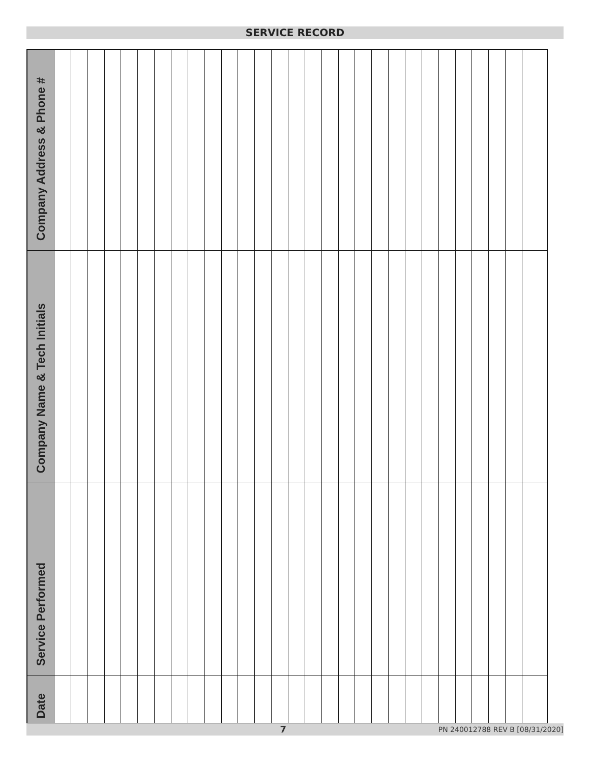SERVICE RECORD
| Company Address & Phone # | | | | | | | | | | | | | | | | | | | | | | | | | | | | | |
| Company Name & Tech Initials | | | | | | | | | | | | | | | | | | | | | | | | | | | | | |
| Service Performed | | | | | | | | | | | | | | | | | | | | | | | | | | | | | |
| Date | | | | | | | | | | | | | | | | | | | | | | | | | | | | | |
7 PN 240012788 REV B [08/31/2020]